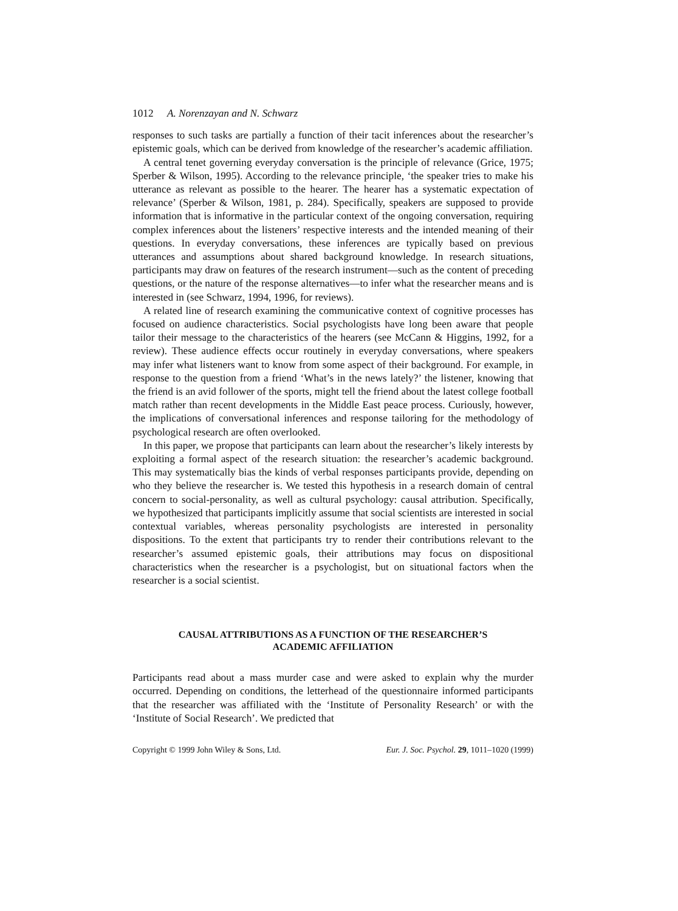1012 A. Norenzayan and N. Schwarz
responses to such tasks are partially a function of their tacit inferences about the researcher’s epistemic goals, which can be derived from knowledge of the researcher’s academic affiliation.
A central tenet governing everyday conversation is the principle of relevance (Grice, 1975; Sperber & Wilson, 1995). According to the relevance principle, ‘the speaker tries to make his utterance as relevant as possible to the hearer. The hearer has a systematic expectation of relevance’ (Sperber & Wilson, 1981, p. 284). Specifically, speakers are supposed to provide information that is informative in the particular context of the ongoing conversation, requiring complex inferences about the listeners’ respective interests and the intended meaning of their questions. In everyday conversations, these inferences are typically based on previous utterances and assumptions about shared background knowledge. In research situations, participants may draw on features of the research instrument—such as the content of preceding questions, or the nature of the response alternatives—to infer what the researcher means and is interested in (see Schwarz, 1994, 1996, for reviews).
A related line of research examining the communicative context of cognitive processes has focused on audience characteristics. Social psychologists have long been aware that people tailor their message to the characteristics of the hearers (see McCann & Higgins, 1992, for a review). These audience effects occur routinely in everyday conversations, where speakers may infer what listeners want to know from some aspect of their background. For example, in response to the question from a friend ‘What’s in the news lately?’ the listener, knowing that the friend is an avid follower of the sports, might tell the friend about the latest college football match rather than recent developments in the Middle East peace process. Curiously, however, the implications of conversational inferences and response tailoring for the methodology of psychological research are often overlooked.
In this paper, we propose that participants can learn about the researcher’s likely interests by exploiting a formal aspect of the research situation: the researcher’s academic background. This may systematically bias the kinds of verbal responses participants provide, depending on who they believe the researcher is. We tested this hypothesis in a research domain of central concern to social-personality, as well as cultural psychology: causal attribution. Specifically, we hypothesized that participants implicitly assume that social scientists are interested in social contextual variables, whereas personality psychologists are interested in personality dispositions. To the extent that participants try to render their contributions relevant to the researcher’s assumed epistemic goals, their attributions may focus on dispositional characteristics when the researcher is a psychologist, but on situational factors when the researcher is a social scientist.
CAUSAL ATTRIBUTIONS AS A FUNCTION OF THE RESEARCHER’S
ACADEMIC AFFILIATION
Participants read about a mass murder case and were asked to explain why the murder occurred. Depending on conditions, the letterhead of the questionnaire informed participants that the researcher was affiliated with the ‘Institute of Personality Research’ or with the ‘Institute of Social Research’. We predicted that
Copyright © 1999 John Wiley & Sons, Ltd. Eur. J. Soc. Psychol. 29, 1011–1020 (1999)